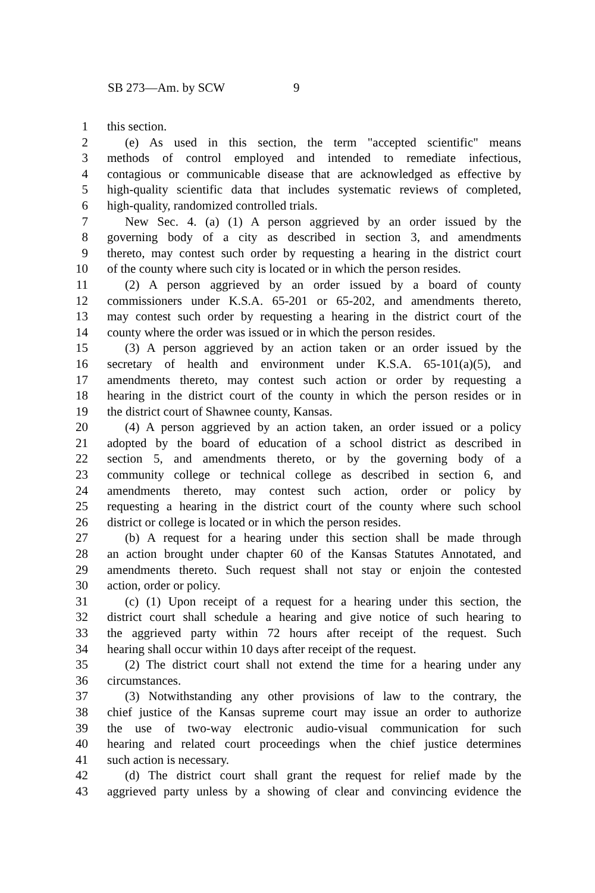SB 273—Am. by SCW 9
1 this section.
2 (e) As used in this section, the term "accepted scientific" means
3 methods of control employed and intended to remediate infectious,
4 contagious or communicable disease that are acknowledged as effective by
5 high-quality scientific data that includes systematic reviews of completed,
6 high-quality, randomized controlled trials.
7 New Sec. 4. (a) (1) A person aggrieved by an order issued by the
8 governing body of a city as described in section 3, and amendments
9 thereto, may contest such order by requesting a hearing in the district court
10 of the county where such city is located or in which the person resides.
11 (2) A person aggrieved by an order issued by a board of county
12 commissioners under K.S.A. 65-201 or 65-202, and amendments thereto,
13 may contest such order by requesting a hearing in the district court of the
14 county where the order was issued or in which the person resides.
15 (3) A person aggrieved by an action taken or an order issued by the
16 secretary of health and environment under K.S.A. 65-101(a)(5), and
17 amendments thereto, may contest such action or order by requesting a
18 hearing in the district court of the county in which the person resides or in
19 the district court of Shawnee county, Kansas.
20 (4) A person aggrieved by an action taken, an order issued or a policy
21 adopted by the board of education of a school district as described in
22 section 5, and amendments thereto, or by the governing body of a
23 community college or technical college as described in section 6, and
24 amendments thereto, may contest such action, order or policy by
25 requesting a hearing in the district court of the county where such school
26 district or college is located or in which the person resides.
27 (b) A request for a hearing under this section shall be made through
28 an action brought under chapter 60 of the Kansas Statutes Annotated, and
29 amendments thereto. Such request shall not stay or enjoin the contested
30 action, order or policy.
31 (c) (1) Upon receipt of a request for a hearing under this section, the
32 district court shall schedule a hearing and give notice of such hearing to
33 the aggrieved party within 72 hours after receipt of the request. Such
34 hearing shall occur within 10 days after receipt of the request.
35 (2) The district court shall not extend the time for a hearing under any
36 circumstances.
37 (3) Notwithstanding any other provisions of law to the contrary, the
38 chief justice of the Kansas supreme court may issue an order to authorize
39 the use of two-way electronic audio-visual communication for such
40 hearing and related court proceedings when the chief justice determines
41 such action is necessary.
42 (d) The district court shall grant the request for relief made by the
43 aggrieved party unless by a showing of clear and convincing evidence the